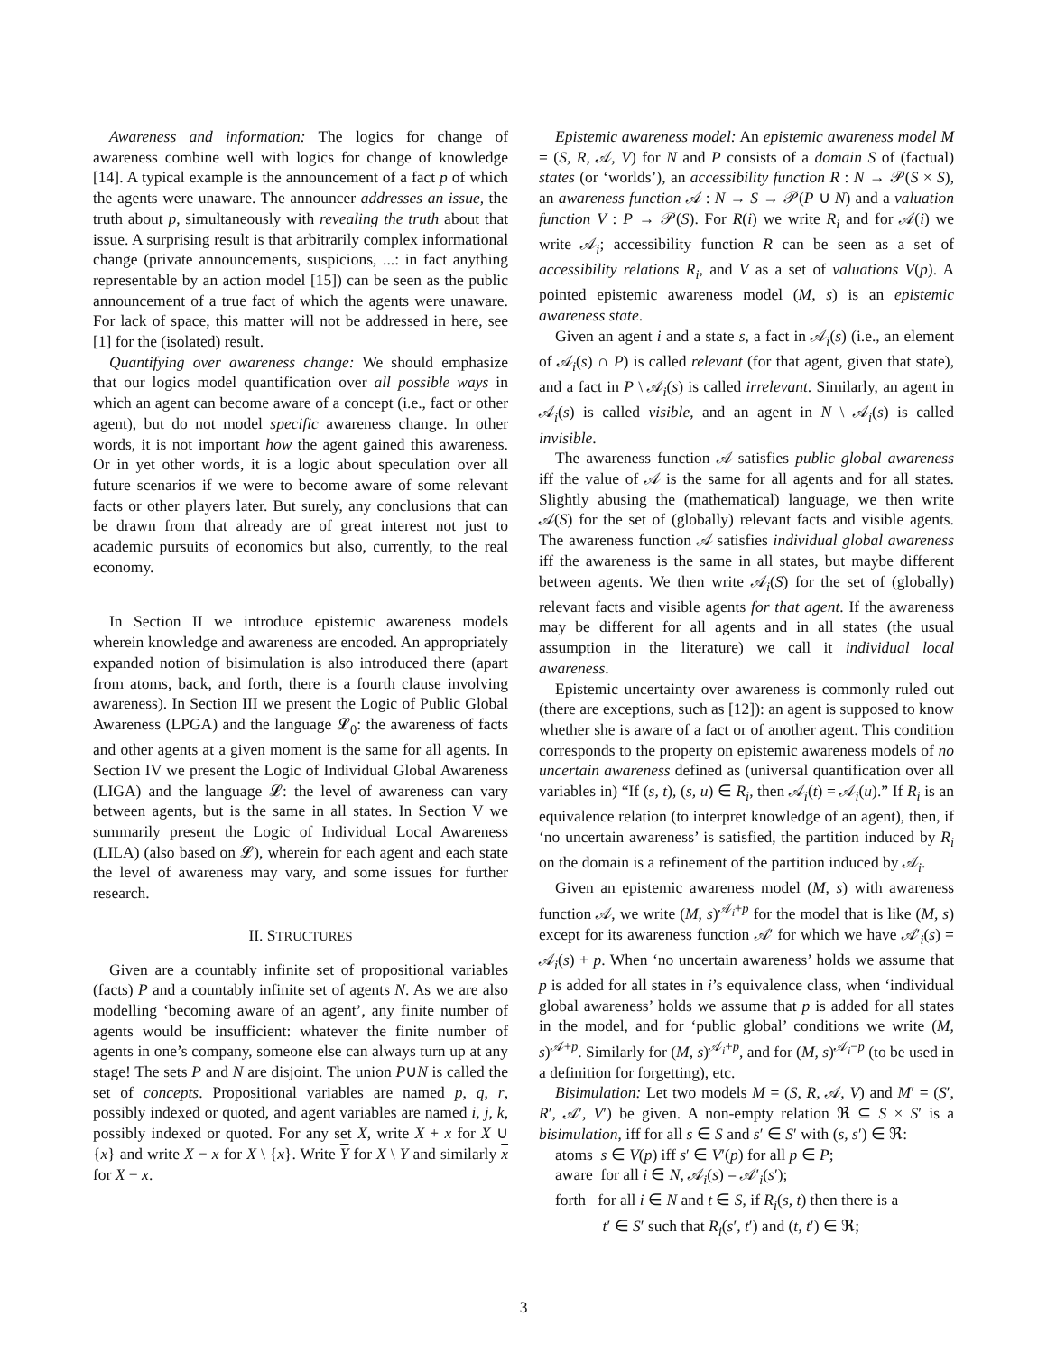Awareness and information: The logics for change of awareness combine well with logics for change of knowledge [14]. A typical example is the announcement of a fact p of which the agents were unaware. The announcer addresses an issue, the truth about p, simultaneously with revealing the truth about that issue. A surprising result is that arbitrarily complex informational change (private announcements, suspicions, ...: in fact anything representable by an action model [15]) can be seen as the public announcement of a true fact of which the agents were unaware. For lack of space, this matter will not be addressed in here, see [1] for the (isolated) result.
Quantifying over awareness change: We should emphasize that our logics model quantification over all possible ways in which an agent can become aware of a concept (i.e., fact or other agent), but do not model specific awareness change. In other words, it is not important how the agent gained this awareness. Or in yet other words, it is a logic about speculation over all future scenarios if we were to become aware of some relevant facts or other players later. But surely, any conclusions that can be drawn from that already are of great interest not just to academic pursuits of economics but also, currently, to the real economy.
In Section II we introduce epistemic awareness models wherein knowledge and awareness are encoded. An appropriately expanded notion of bisimulation is also introduced there (apart from atoms, back, and forth, there is a fourth clause involving awareness). In Section III we present the Logic of Public Global Awareness (LPGA) and the language 𝓛<sub>0</sub>: the awareness of facts and other agents at a given moment is the same for all agents. In Section IV we present the Logic of Individual Global Awareness (LIGA) and the language 𝓛: the level of awareness can vary between agents, but is the same in all states. In Section V we summarily present the Logic of Individual Local Awareness (LILA) (also based on 𝓛), wherein for each agent and each state the level of awareness may vary, and some issues for further research.
II. STRUCTURES
Given are a countably infinite set of propositional variables (facts) P and a countably infinite set of agents N. As we are also modelling ‘becoming aware of an agent’, any finite number of agents would be insufficient: whatever the finite number of agents in one’s company, someone else can always turn up at any stage! The sets P and N are disjoint. The union P∪N is called the set of concepts. Propositional variables are named p, q, r, possibly indexed or quoted, and agent variables are named i, j, k, possibly indexed or quoted. For any set X, write X + x for X ∪ {x} and write X − x for X \ {x}. Write Y for X \ Y and similarly x for X − x.
Epistemic awareness model: An epistemic awareness model M = (S, R, 𝒜, V) for N and P consists of a domain S of (factual) states (or ‘worlds’), an accessibility function R : N → 𝒫(S × S), an awareness function 𝒜 : N → S → 𝒫(P ∪ N) and a valuation function V : P → 𝒫(S). For R(i) we write R<sub>i</sub> and for 𝒜(i) we write 𝒜<sub>i</sub>; accessibility function R can be seen as a set of accessibility relations R<sub>i</sub>, and V as a set of valuations V(p). A pointed epistemic awareness model (M, s) is an epistemic awareness state.
Given an agent i and a state s, a fact in 𝒜<sub>i</sub>(s) (i.e., an element of 𝒜<sub>i</sub>(s) ∩ P) is called relevant (for that agent, given that state), and a fact in P \ 𝒜<sub>i</sub>(s) is called irrelevant. Similarly, an agent in 𝒜<sub>i</sub>(s) is called visible, and an agent in N \ 𝒜<sub>i</sub>(s) is called invisible.
The awareness function 𝒜 satisfies public global awareness iff the value of 𝒜 is the same for all agents and for all states. Slightly abusing the (mathematical) language, we then write 𝒜(S) for the set of (globally) relevant facts and visible agents. The awareness function 𝒜 satisfies individual global awareness iff the awareness is the same in all states, but maybe different between agents. We then write 𝒜<sub>i</sub>(S) for the set of (globally) relevant facts and visible agents for that agent. If the awareness may be different for all agents and in all states (the usual assumption in the literature) we call it individual local awareness.
Epistemic uncertainty over awareness is commonly ruled out (there are exceptions, such as [12]): an agent is supposed to know whether she is aware of a fact or of another agent. This condition corresponds to the property on epistemic awareness models of no uncertain awareness defined as (universal quantification over all variables in) “If (s, t), (s, u) ∈ R<sub>i</sub>, then 𝒜<sub>i</sub>(t) = 𝒜<sub>i</sub>(u).” If R<sub>i</sub> is an equivalence relation (to interpret knowledge of an agent), then, if ‘no uncertain awareness’ is satisfied, the partition induced by R<sub>i</sub> on the domain is a refinement of the partition induced by 𝒜<sub>i</sub>.
Given an epistemic awareness model (M, s) with awareness function 𝒜, we write (M, s)<sup>𝒜<sub>i</sub>+p</sup> for the model that is like (M, s) except for its awareness function 𝒜′ for which we have 𝒜′<sub>i</sub>(s) = 𝒜<sub>i</sub>(s) + p. When ‘no uncertain awareness’ holds we assume that p is added for all states in i’s equivalence class, when ‘individual global awareness’ holds we assume that p is added for all states in the model, and for ‘public global’ conditions we write (M, s)<sup>𝒜+p</sup>. Similarly for (M, s)<sup>𝒜<sub>i</sub>+p</sup>, and for (M, s)<sup>𝒜<sub>i</sub>−p</sup> (to be used in a definition for forgetting), etc.
Bisimulation: Let two models M = (S, R, 𝒜, V) and M′ = (S′, R′, 𝒜′, V′) be given. A non-empty relation ℜ ⊆ S × S′ is a bisimulation, iff for all s ∈ S and s′ ∈ S′ with (s, s′) ∈ ℜ:
atoms s ∈ V(p) iff s′ ∈ V′(p) for all p ∈ P;
aware for all i ∈ N, 𝒜<sub>i</sub>(s) = 𝒜′<sub>i</sub>(s′);
forth for all i ∈ N and t ∈ S, if R<sub>i</sub>(s, t) then there is a
t′ ∈ S′ such that R<sub>i</sub>(s′, t′) and (t, t′) ∈ ℜ;
3